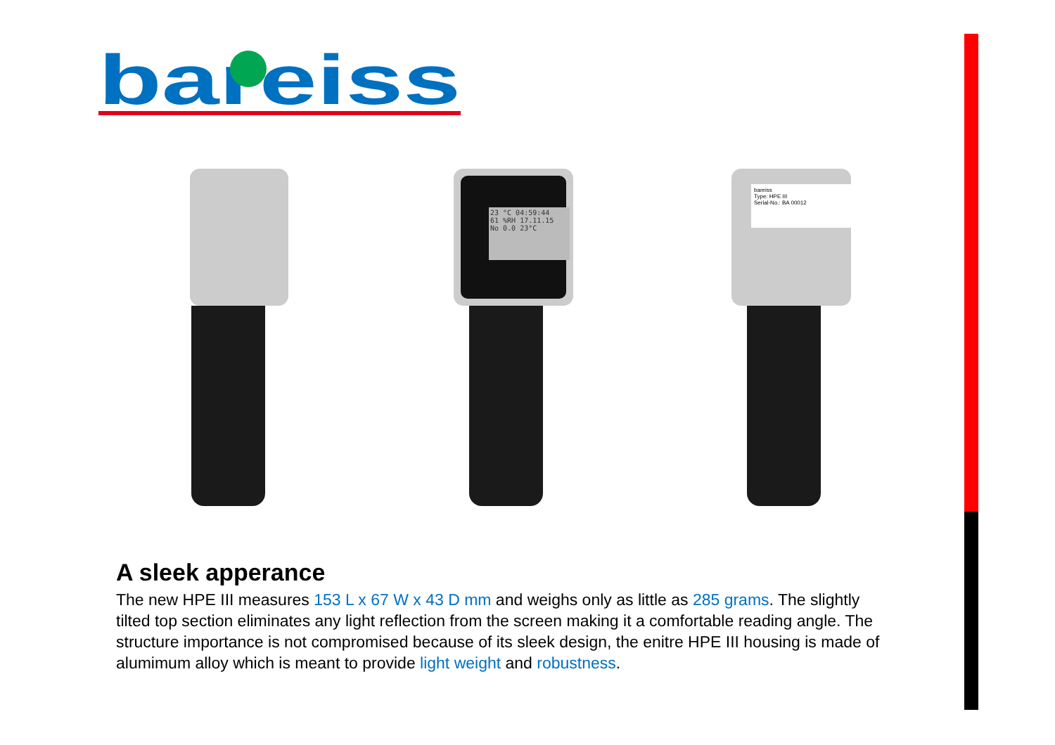bareiss
23 °C 04:59:44
61 %RH 17.11.15
No 0.0 23°C
bareiss
Type: HPE III
Serial-No.: BA 00012
A sleek apperance
The new HPE III measures 153 L x 67 W x 43 D mm and weighs only as little as 285 grams. The slightly tilted top section eliminates any light reflection from the screen making it a comfortable reading angle. The structure importance is not compromised because of its sleek design, the enitre HPE III housing is made of alumimum alloy which is meant to provide light weight and robustness.